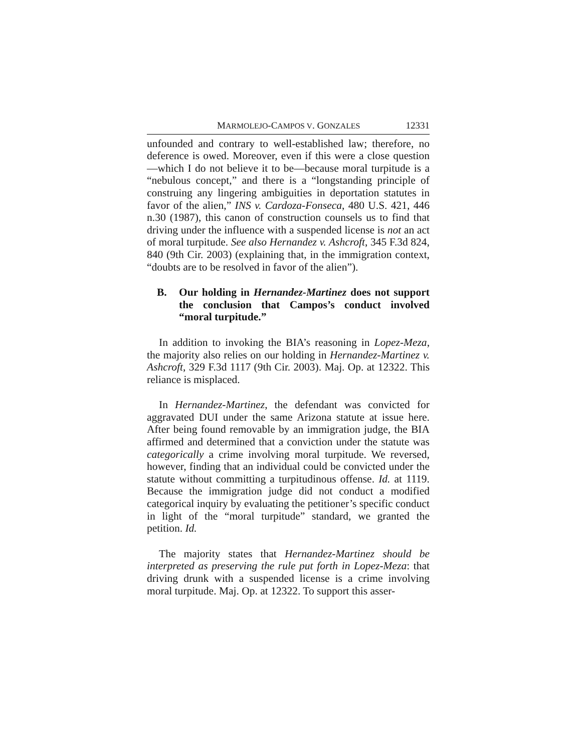MARMOLEJO-CAMPOS V. GONZALES 12331
unfounded and contrary to well-established law; therefore, no deference is owed. Moreover, even if this were a close question—which I do not believe it to be—because moral turpitude is a “nebulous concept,” and there is a “longstanding principle of construing any lingering ambiguities in deportation statutes in favor of the alien,” INS v. Cardoza-Fonseca, 480 U.S. 421, 446 n.30 (1987), this canon of construction counsels us to find that driving under the influence with a suspended license is not an act of moral turpitude. See also Hernandez v. Ashcroft, 345 F.3d 824, 840 (9th Cir. 2003) (explaining that, in the immigration context, “doubts are to be resolved in favor of the alien”).
B. Our holding in Hernandez-Martinez does not support the conclusion that Campos’s conduct involved “moral turpitude.”
In addition to invoking the BIA’s reasoning in Lopez-Meza, the majority also relies on our holding in Hernandez-Martinez v. Ashcroft, 329 F.3d 1117 (9th Cir. 2003). Maj. Op. at 12322. This reliance is misplaced.
In Hernandez-Martinez, the defendant was convicted for aggravated DUI under the same Arizona statute at issue here. After being found removable by an immigration judge, the BIA affirmed and determined that a conviction under the statute was categorically a crime involving moral turpitude. We reversed, however, finding that an individual could be convicted under the statute without committing a turpitudinous offense. Id. at 1119. Because the immigration judge did not conduct a modified categorical inquiry by evaluating the petitioner’s specific conduct in light of the “moral turpitude” standard, we granted the petition. Id.
The majority states that Hernandez-Martinez should be interpreted as preserving the rule put forth in Lopez-Meza: that driving drunk with a suspended license is a crime involving moral turpitude. Maj. Op. at 12322. To support this asser-